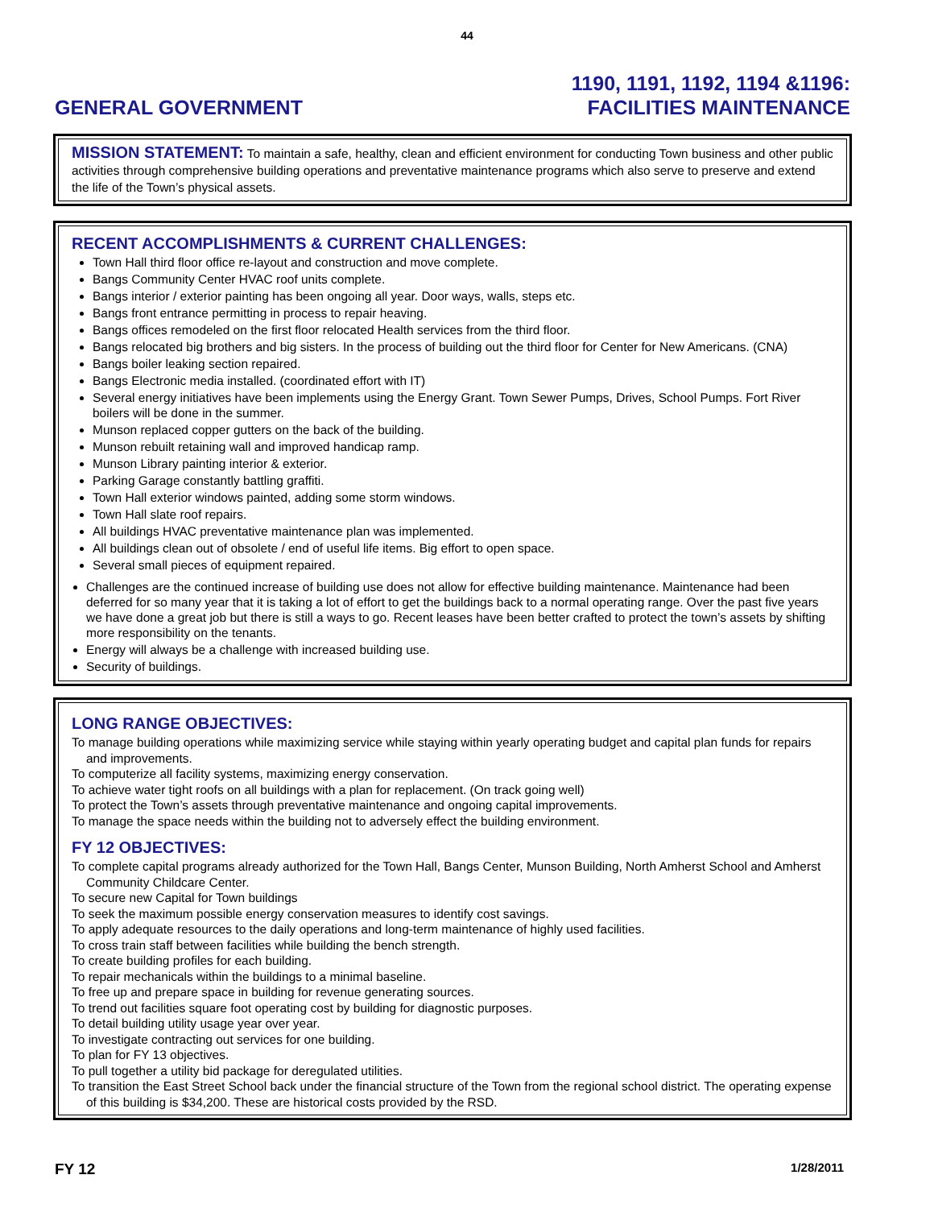44
GENERAL GOVERNMENT
1190, 1191, 1192, 1194 &1196:
FACILITIES MAINTENANCE
MISSION STATEMENT: To maintain a safe, healthy, clean and efficient environment for conducting Town business and other public activities through comprehensive building operations and preventative maintenance programs which also serve to preserve and extend the life of the Town’s physical assets.
RECENT ACCOMPLISHMENTS & CURRENT CHALLENGES:
Town Hall third floor office re-layout and construction and move complete.
Bangs Community Center HVAC roof units complete.
Bangs interior / exterior painting has been ongoing all year. Door ways, walls, steps etc.
Bangs front entrance permitting in process to repair heaving.
Bangs offices remodeled on the first floor relocated Health services from the third floor.
Bangs relocated big brothers and big sisters. In the process of building out the third floor for Center for New Americans. (CNA)
Bangs boiler leaking section repaired.
Bangs Electronic media installed. (coordinated effort with IT)
Several energy initiatives have been implements using the Energy Grant. Town Sewer Pumps, Drives, School Pumps. Fort River boilers will be done in the summer.
Munson replaced copper gutters on the back of the building.
Munson rebuilt retaining wall and improved handicap ramp.
Munson Library painting interior & exterior.
Parking Garage constantly battling graffiti.
Town Hall exterior windows painted, adding some storm windows.
Town Hall slate roof repairs.
All buildings HVAC preventative maintenance plan was implemented.
All buildings clean out of obsolete / end of useful life items. Big effort to open space.
Several small pieces of equipment repaired.
Challenges are the continued increase of building use does not allow for effective building maintenance. Maintenance had been deferred for so many year that it is taking a lot of effort to get the buildings back to a normal operating range. Over the past five years we have done a great job but there is still a ways to go. Recent leases have been better crafted to protect the town’s assets by shifting more responsibility on the tenants.
Energy will always be a challenge with increased building use.
Security of buildings.
LONG RANGE OBJECTIVES:
To manage building operations while maximizing service while staying within yearly operating budget and capital plan funds for repairs and improvements.
To computerize all facility systems, maximizing energy conservation.
To achieve water tight roofs on all buildings with a plan for replacement. (On track going well)
To protect the Town’s assets through preventative maintenance and ongoing capital improvements.
To manage the space needs within the building not to adversely effect the building environment.
FY 12 OBJECTIVES:
To complete capital programs already authorized for the Town Hall, Bangs Center, Munson Building, North Amherst School and Amherst Community Childcare Center.
To secure new Capital for Town buildings
To seek the maximum possible energy conservation measures to identify cost savings.
To apply adequate resources to the daily operations and long-term maintenance of highly used facilities.
To cross train staff between facilities while building the bench strength.
To create building profiles for each building.
To repair mechanicals within the buildings to a minimal baseline.
To free up and prepare space in building for revenue generating sources.
To trend out facilities square foot operating cost by building for diagnostic purposes.
To detail building utility usage year over year.
To investigate contracting out services for one building.
To plan for FY 13 objectives.
To pull together a utility bid package for deregulated utilities.
To transition the East Street School back under the financial structure of the Town from the regional school district. The operating expense of this building is $34,200. These are historical costs provided by the RSD.
FY 12
1/28/2011